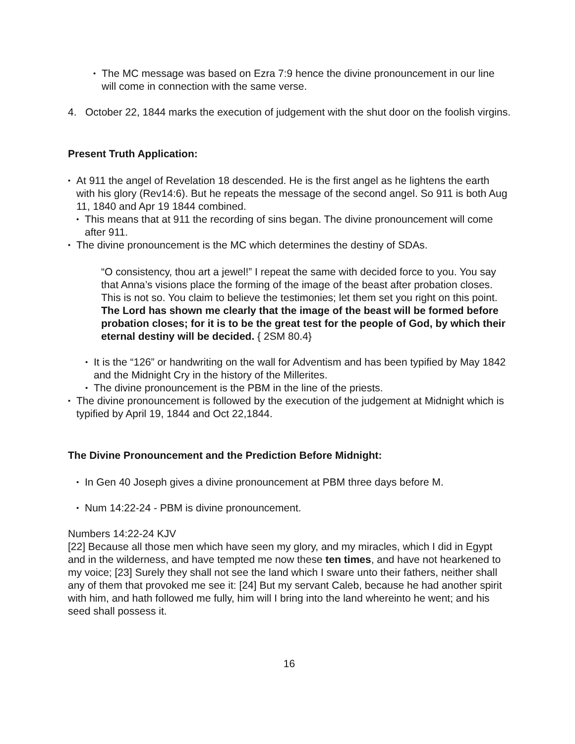• The MC message was based on Ezra 7:9 hence the divine pronouncement in our line will come in connection with the same verse.
4. October 22, 1844 marks the execution of judgement with the shut door on the foolish virgins.
Present Truth Application:
• At 911 the angel of Revelation 18 descended. He is the first angel as he lightens the earth with his glory (Rev14:6). But he repeats the message of the second angel. So 911 is both Aug 11, 1840 and Apr 19 1844 combined.
• This means that at 911 the recording of sins began. The divine pronouncement will come after 911.
• The divine pronouncement is the MC which determines the destiny of SDAs.
“O consistency, thou art a jewel!” I repeat the same with decided force to you. You say that Anna’s visions place the forming of the image of the beast after probation closes. This is not so. You claim to believe the testimonies; let them set you right on this point. The Lord has shown me clearly that the image of the beast will be formed before probation closes; for it is to be the great test for the people of God, by which their eternal destiny will be decided. { 2SM 80.4}
• It is the “126” or handwriting on the wall for Adventism and has been typified by May 1842 and the Midnight Cry in the history of the Millerites.
• The divine pronouncement is the PBM in the line of the priests.
• The divine pronouncement is followed by the execution of the judgement at Midnight which is typified by April 19, 1844 and Oct 22,1844.
The Divine Pronouncement and the Prediction Before Midnight:
• In Gen 40 Joseph gives a divine pronouncement at PBM three days before M.
• Num 14:22-24 - PBM is divine pronouncement.
Numbers 14:22-24 KJV
[22] Because all those men which have seen my glory, and my miracles, which I did in Egypt and in the wilderness, and have tempted me now these ten times, and have not hearkened to my voice; [23] Surely they shall not see the land which I sware unto their fathers, neither shall any of them that provoked me see it: [24] But my servant Caleb, because he had another spirit with him, and hath followed me fully, him will I bring into the land whereinto he went; and his seed shall possess it.
16